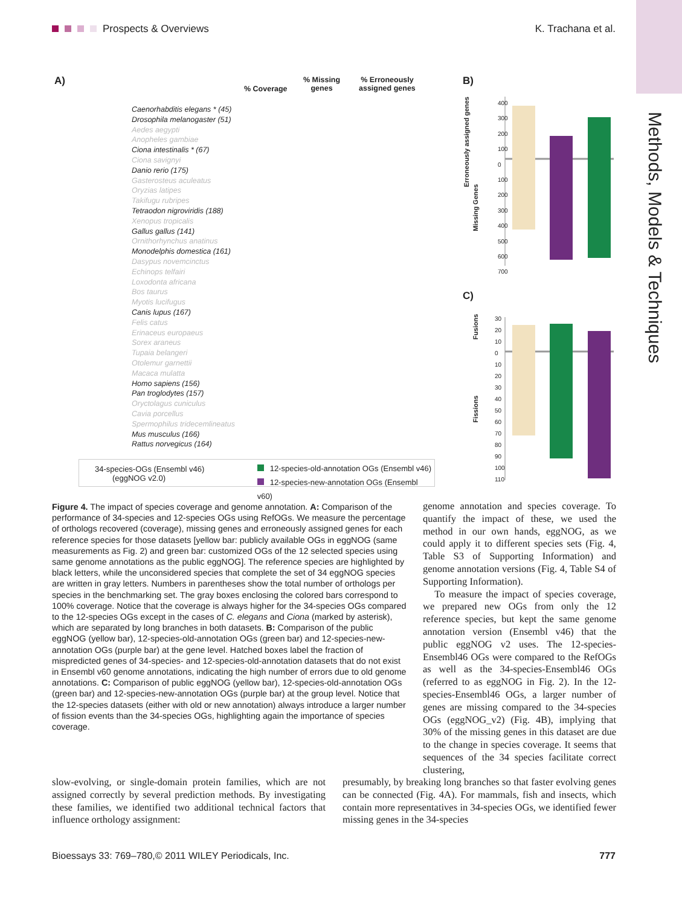Methods, Models & Techniques
Prospects & Overviews K. Trachana et al.
A)
% Coverage
% Missing
genes
% Erroneously
assigned genes
Caenorhabditis elegans * (45)
Drosophila melanogaster (51)
Aedes aegypti
Anopheles gambiae
Ciona intestinalis * (67)
Ciona savignyi
Danio rerio (175)
Gasterosteus aculeatus
Oryzias latipes
Takifugu rubripes
Tetraodon nigroviridis (188)
Xenopus tropicalis
Gallus gallus (141)
Ornithorhynchus anatinus
Monodelphis domestica (161)
Dasypus novemcinctus
Echinops telfairi
Loxodonta africana
Bos taurus
Myotis lucifugus
Canis lupus (167)
Felis catus
Erinaceus europaeus
Sorex araneus
Tupaia belangeri
Otolemur garnettii
Macaca mulatta
Homo sapiens (156)
Pan troglodytes (157)
Oryctolagus cuniculus
Cavia porcellus
Spermophilus tridecemlineatus
Mus musculus (166)
Rattus norvegicus (164)
34-species-OGs (Ensembl v46)
(eggNOG v2.0)
12-species-old-annotation OGs (Ensembl v46)
12-species-new-annotation OGs (Ensembl v60)
B)
C)
400
300
200
100
0
100
200
300
400
500
600
700
30
20
10
0
10
20
30
40
50
60
70
80
90
100
110
Erroneously assigned genes
Missing Genes
Fusions
Fissions
Figure 4. The impact of species coverage and genome annotation. A: Comparison of the performance of 34-species and 12-species OGs using RefOGs. We measure the percentage of orthologs recovered (coverage), missing genes and erroneously assigned genes for each reference species for those datasets [yellow bar: publicly available OGs in eggNOG (same measurements as Fig. 2) and green bar: customized OGs of the 12 selected species using same genome annotations as the public eggNOG]. The reference species are highlighted by black letters, while the unconsidered species that complete the set of 34 eggNOG species are written in gray letters. Numbers in parentheses show the total number of orthologs per species in the benchmarking set. The gray boxes enclosing the colored bars correspond to 100% coverage. Notice that the coverage is always higher for the 34-species OGs compared to the 12-species OGs except in the cases of C. elegans and Ciona (marked by asterisk), which are separated by long branches in both datasets. B: Comparison of the public eggNOG (yellow bar), 12-species-old-annotation OGs (green bar) and 12-species-new-annotation OGs (purple bar) at the gene level. Hatched boxes label the fraction of mispredicted genes of 34-species- and 12-species-old-annotation datasets that do not exist in Ensembl v60 genome annotations, indicating the high number of errors due to old genome annotations. C: Comparison of public eggNOG (yellow bar), 12-species-old-annotation OGs (green bar) and 12-species-new-annotation OGs (purple bar) at the group level. Notice that the 12-species datasets (either with old or new annotation) always introduce a larger number of fission events than the 34-species OGs, highlighting again the importance of species coverage.
genome annotation and species coverage. To quantify the impact of these, we used the method in our own hands, eggNOG, as we could apply it to different species sets (Fig. 4, Table S3 of Supporting Information) and genome annotation versions (Fig. 4, Table S4 of Supporting Information).
To measure the impact of species coverage, we prepared new OGs from only the 12 reference species, but kept the same genome annotation version (Ensembl v46) that the public eggNOG v2 uses. The 12-species-Ensembl46 OGs were compared to the RefOGs as well as the 34-species-Ensembl46 OGs (referred to as eggNOG in Fig. 2). In the 12-species-Ensembl46 OGs, a larger number of genes are missing compared to the 34-species OGs (eggNOG_v2) (Fig. 4B), implying that 30% of the missing genes in this dataset are due to the change in species coverage. It seems that sequences of the 34 species facilitate correct clustering,
slow-evolving, or single-domain protein families, which are not assigned correctly by several prediction methods. By investigating these families, we identified two additional technical factors that influence orthology assignment:
presumably, by breaking long branches so that faster evolving genes can be connected (Fig. 4A). For mammals, fish and insects, which contain more representatives in 34-species OGs, we identified fewer missing genes in the 34-species
Bioessays 33: 769–780,© 2011 WILEY Periodicals, Inc.
777